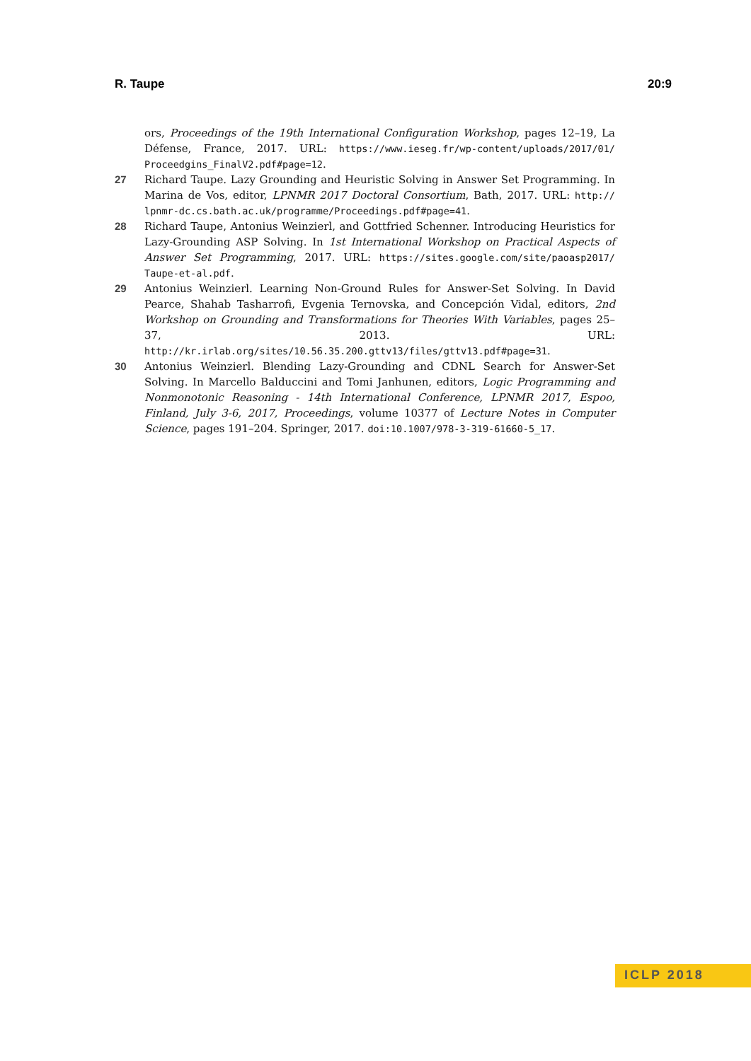R. Taupe 20:9
ors, Proceedings of the 19th International Configuration Workshop, pages 12–19, La Défense, France, 2017. URL: https://www.ieseg.fr/wp-content/uploads/2017/01/ Proceedgins_FinalV2.pdf#page=12.
27 Richard Taupe. Lazy Grounding and Heuristic Solving in Answer Set Programming. In Marina de Vos, editor, LPNMR 2017 Doctoral Consortium, Bath, 2017. URL: http:// lpnmr-dc.cs.bath.ac.uk/programme/Proceedings.pdf#page=41.
28 Richard Taupe, Antonius Weinzierl, and Gottfried Schenner. Introducing Heuristics for Lazy-Grounding ASP Solving. In 1st International Workshop on Practical Aspects of Answer Set Programming, 2017. URL: https://sites.google.com/site/paoasp2017/ Taupe-et-al.pdf.
29 Antonius Weinzierl. Learning Non-Ground Rules for Answer-Set Solving. In David Pearce, Shahab Tasharrofi, Evgenia Ternovska, and Concepción Vidal, editors, 2nd Workshop on Grounding and Transformations for Theories With Variables, pages 25–37, 2013. URL: http://kr.irlab.org/sites/10.56.35.200.gttv13/files/gttv13.pdf#page=31.
30 Antonius Weinzierl. Blending Lazy-Grounding and CDNL Search for Answer-Set Solving. In Marcello Balduccini and Tomi Janhunen, editors, Logic Programming and Nonmonotonic Reasoning - 14th International Conference, LPNMR 2017, Espoo, Finland, July 3-6, 2017, Proceedings, volume 10377 of Lecture Notes in Computer Science, pages 191–204. Springer, 2017. doi:10.1007/978-3-319-61660-5_17.
ICLP 2018